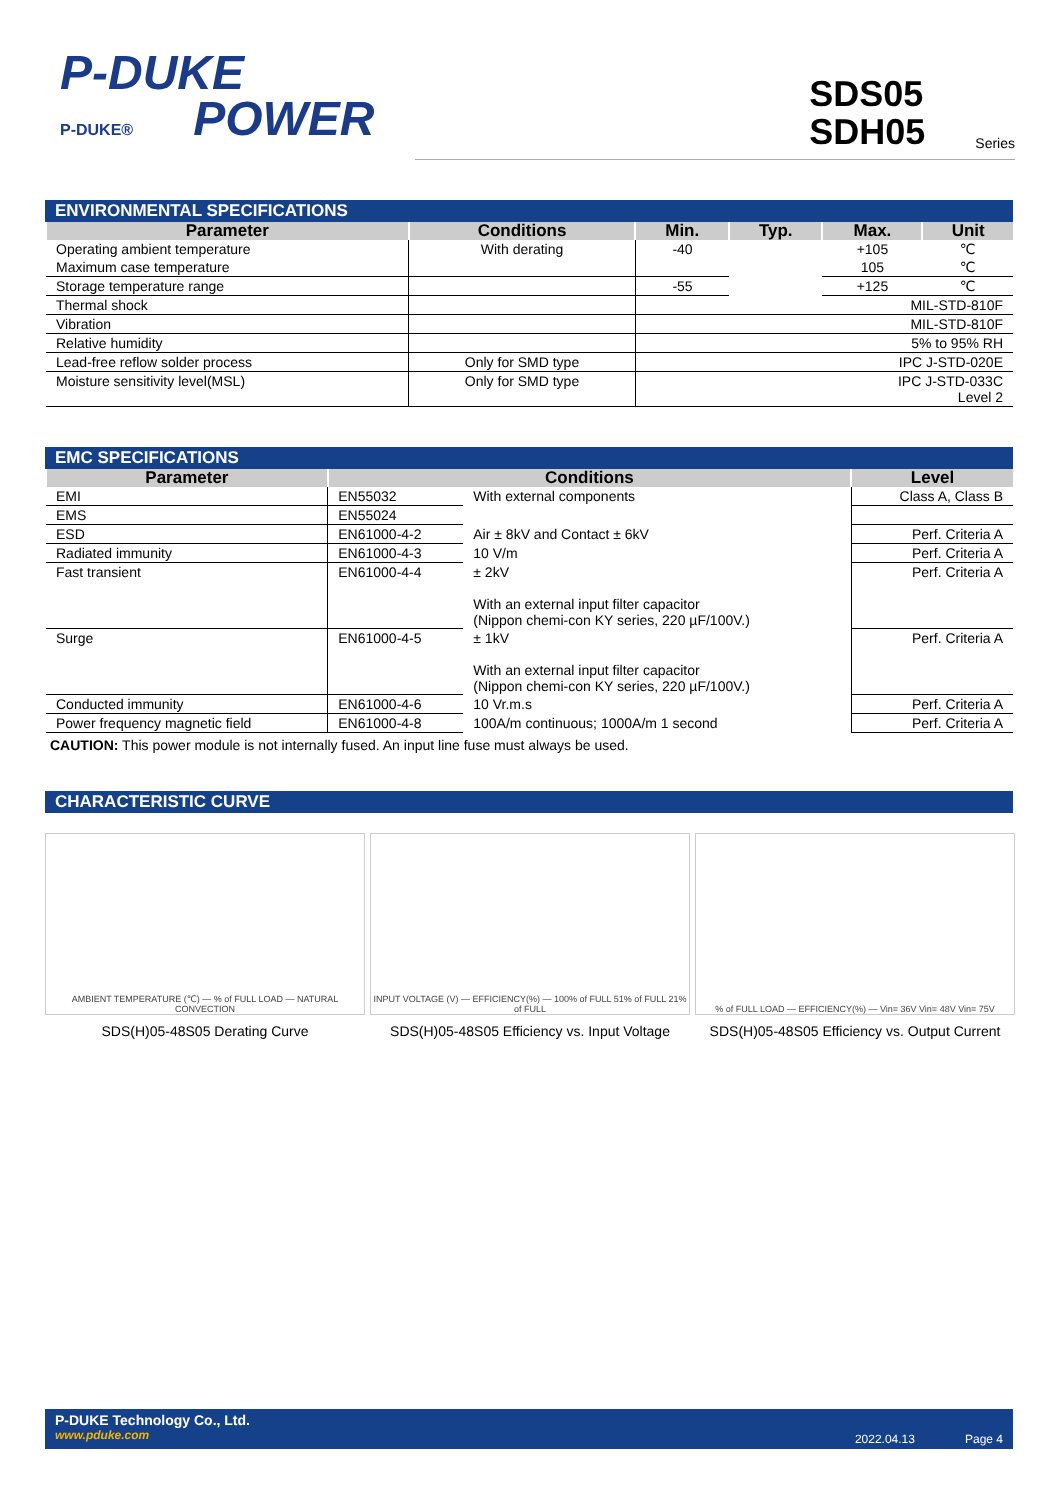P-DUKE
P-DUKE® POWER
SDS05
SDH05 Series
ENVIRONMENTAL SPECIFICATIONS
| Parameter | Conditions | Min. | Typ. | Max. | Unit |
| --- | --- | --- | --- | --- | --- |
| Operating ambient temperature | With derating | -40 | | +105 | ℃ |
| Maximum case temperature | | | | 105 | ℃ |
| Storage temperature range | | -55 | | +125 | ℃ |
| Thermal shock | | MIL-STD-810F | | | |
| Vibration | | MIL-STD-810F | | | |
| Relative humidity | | 5% to 95% RH | | | |
| Lead-free reflow solder process | Only for SMD type | IPC J-STD-020E | | | |
| Moisture sensitivity level(MSL) | Only for SMD type | IPC J-STD-033C Level 2 | | | |
EMC SPECIFICATIONS
| Parameter | Conditions | | Level |
| --- | --- | --- | --- |
| EMI | EN55032 | With external components | Class A, Class B |
| EMS | EN55024 | | |
| ESD | EN61000-4-2 | Air ± 8kV and Contact ± 6kV | Perf. Criteria A |
| Radiated immunity | EN61000-4-3 | 10 V/m | Perf. Criteria A |
| Fast transient | EN61000-4-4 | ± 2kV With an external input filter capacitor (Nippon chemi-con KY series, 220 µF/100V.) | Perf. Criteria A |
| Surge | EN61000-4-5 | ± 1kV With an external input filter capacitor (Nippon chemi-con KY series, 220 µF/100V.) | Perf. Criteria A |
| Conducted immunity | EN61000-4-6 | 10 Vr.m.s | Perf. Criteria A |
| Power frequency magnetic field | EN61000-4-8 | 100A/m continuous; 1000A/m 1 second | Perf. Criteria A |
CAUTION: This power module is not internally fused. An input line fuse must always be used.
CHARACTERISTIC CURVE
AMBIENT TEMPERATURE (℃) — % of FULL LOAD — NATURAL CONVECTION
SDS(H)05-48S05 Derating Curve
INPUT VOLTAGE (V) — EFFICIENCY(%) — 100% of FULL 51% of FULL 21% of FULL
SDS(H)05-48S05 Efficiency vs. Input Voltage
% of FULL LOAD — EFFICIENCY(%) — Vin= 36V Vin= 48V Vin= 75V
SDS(H)05-48S05 Efficiency vs. Output Current
P-DUKE Technology Co., Ltd.
www.pduke.com
2022.04.13 Page 4